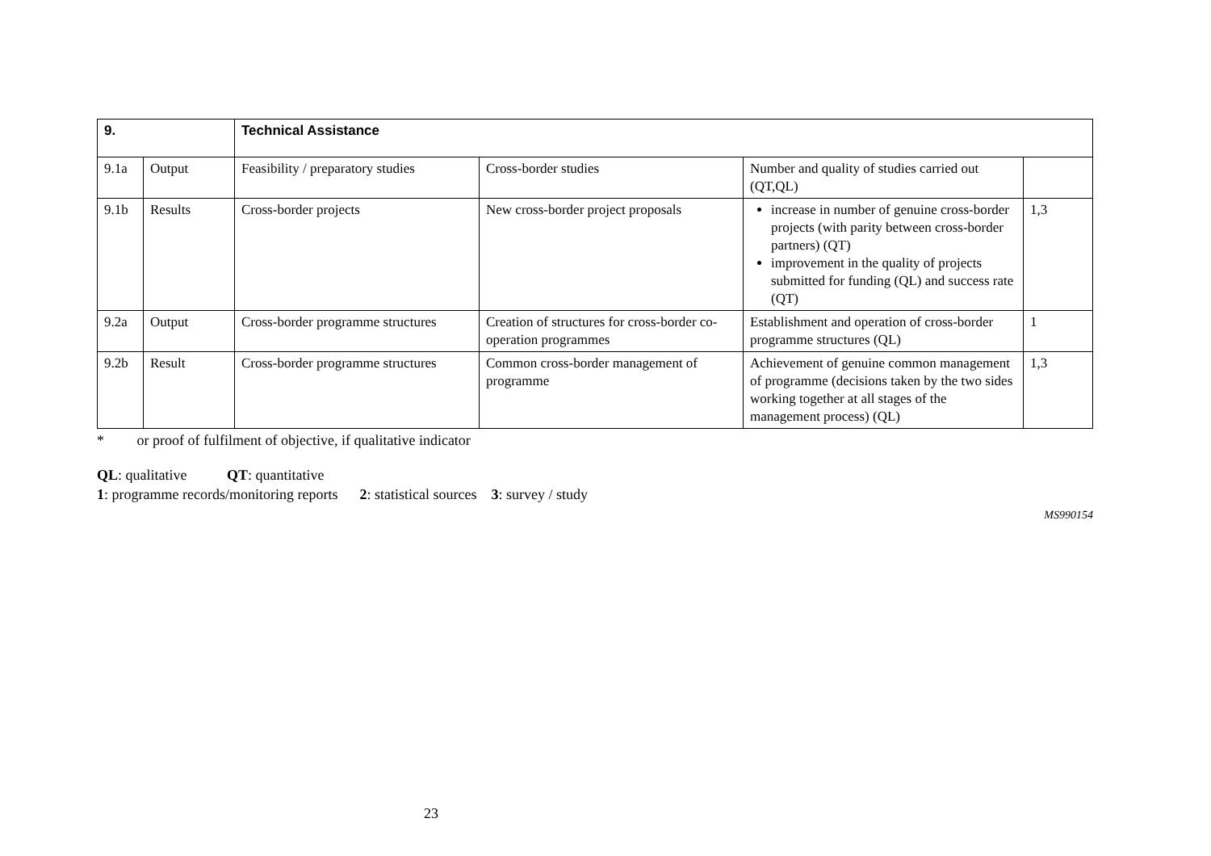| 9. | | Technical Assistance | | | |
| 9.1a | Output | Feasibility / preparatory studies | Cross-border studies | Number and quality of studies carried out (QT,QL) | |
| 9.1b | Results | Cross-border projects | New cross-border project proposals | increase in number of genuine cross-border projects (with parity between cross-border partners) (QT) improvement in the quality of projects submitted for funding (QL) and success rate (QT) | 1,3 |
| 9.2a | Output | Cross-border programme structures | Creation of structures for cross-border co-operation programmes | Establishment and operation of cross-border programme structures (QL) | 1 |
| 9.2b | Result | Cross-border programme structures | Common cross-border management of programme | Achievement of genuine common management of programme (decisions taken by the two sides working together at all stages of the management process) (QL) | 1,3 |
* or proof of fulfilment of objective, if qualitative indicator
QL: qualitative QT: quantitative
1: programme records/monitoring reports 2: statistical sources 3: survey / study
MS990154
23